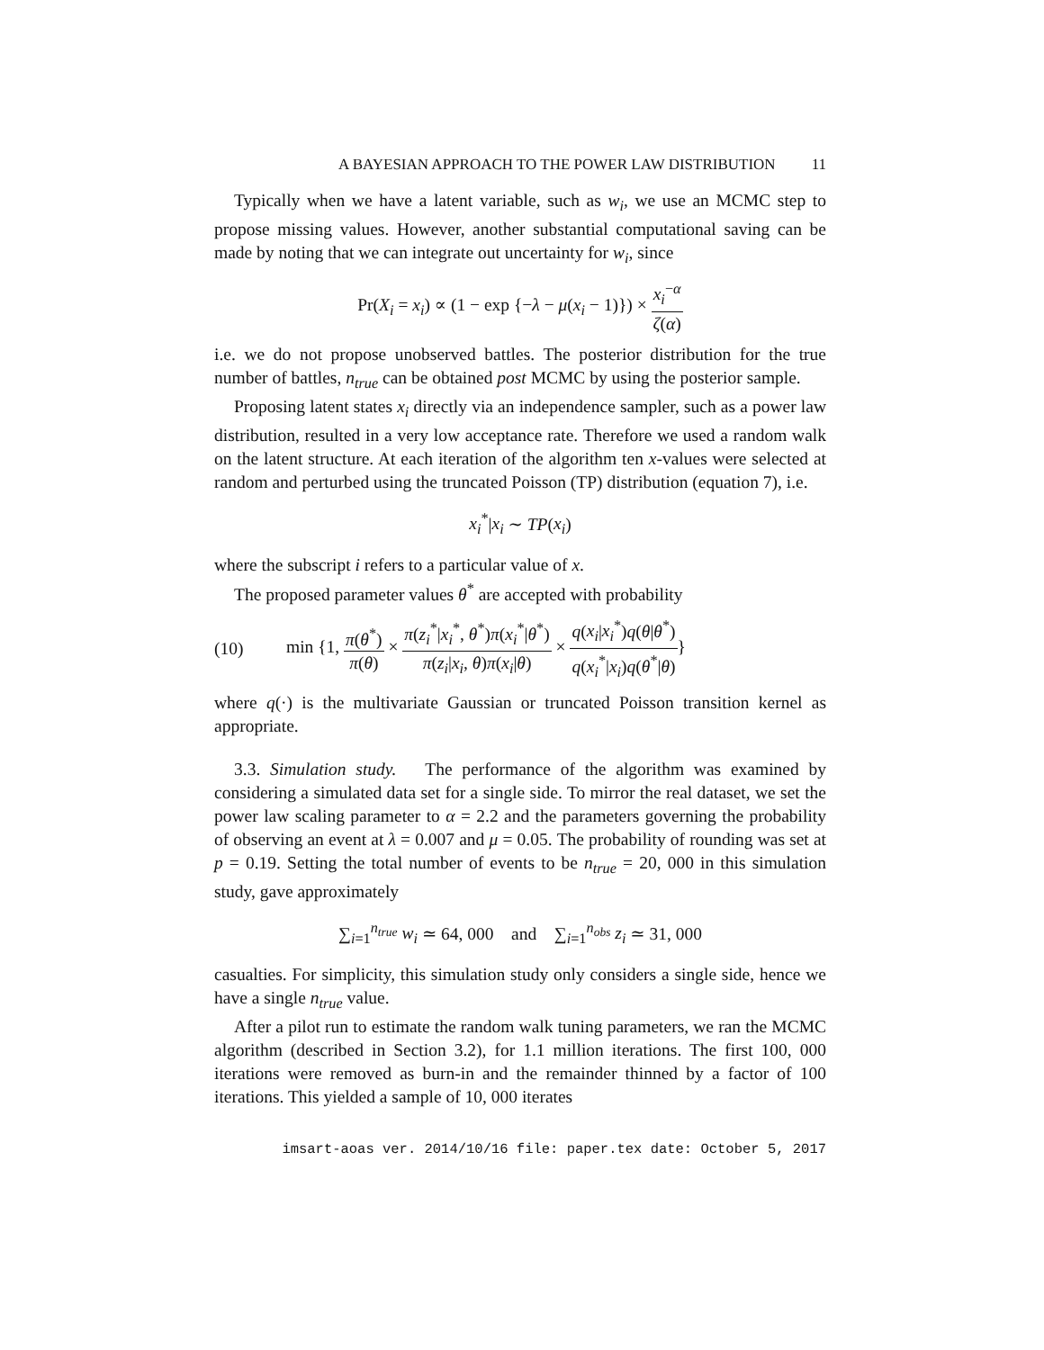A BAYESIAN APPROACH TO THE POWER LAW DISTRIBUTION 11
Typically when we have a latent variable, such as w<sub>i</sub>, we use an MCMC step to propose missing values. However, another substantial computational saving can be made by noting that we can integrate out uncertainty for w<sub>i</sub>, since
Pr(X<sub>i</sub> = x<sub>i</sub>) ∝ (1 − exp {−λ − μ(x<sub>i</sub> − 1)}) × x<sub>i</sub><sup>−α</sup> ζ(α)
i.e. we do not propose unobserved battles. The posterior distribution for the true number of battles, n<sub>true</sub> can be obtained post MCMC by using the posterior sample.
Proposing latent states x<sub>i</sub> directly via an independence sampler, such as a power law distribution, resulted in a very low acceptance rate. Therefore we used a random walk on the latent structure. At each iteration of the algorithm ten x-values were selected at random and perturbed using the truncated Poisson (TP) distribution (equation 7), i.e.
x<sub>i</sub><sup>*</sup>|x<sub>i</sub> ∼ TP(x<sub>i</sub>)
where the subscript i refers to a particular value of x.
The proposed parameter values θ<sup>*</sup> are accepted with probability
(10) min {1, π(θ<sup>*</sup>) π(θ) × π(z<sub>i</sub><sup>*</sup>|x<sub>i</sub><sup>*</sup>, θ<sup>*</sup>)π(x<sub>i</sub><sup>*</sup>|θ<sup>*</sup>) π(z<sub>i</sub>|x<sub>i</sub>, θ)π(x<sub>i</sub>|θ) × q(x<sub>i</sub>|x<sub>i</sub><sup>*</sup>)q(θ|θ<sup>*</sup>) q(x<sub>i</sub><sup>*</sup>|x<sub>i</sub>)q(θ<sup>*</sup>|θ)}
where q(·) is the multivariate Gaussian or truncated Poisson transition kernel as appropriate.
3.3. Simulation study. The performance of the algorithm was examined by considering a simulated data set for a single side. To mirror the real dataset, we set the power law scaling parameter to α = 2.2 and the parameters governing the probability of observing an event at λ = 0.007 and μ = 0.05. The probability of rounding was set at p = 0.19. Setting the total number of events to be n<sub>true</sub> = 20, 000 in this simulation study, gave approximately
∑<sub>i=1</sub><sup>n<sub>true</sub></sup> w<sub>i</sub> ≃ 64, 000 and ∑<sub>i=1</sub><sup>n<sub>obs</sub></sup> z<sub>i</sub> ≃ 31, 000
casualties. For simplicity, this simulation study only considers a single side, hence we have a single n<sub>true</sub> value.
After a pilot run to estimate the random walk tuning parameters, we ran the MCMC algorithm (described in Section 3.2), for 1.1 million iterations. The first 100, 000 iterations were removed as burn-in and the remainder thinned by a factor of 100 iterations. This yielded a sample of 10, 000 iterates
imsart-aoas ver. 2014/10/16 file: paper.tex date: October 5, 2017